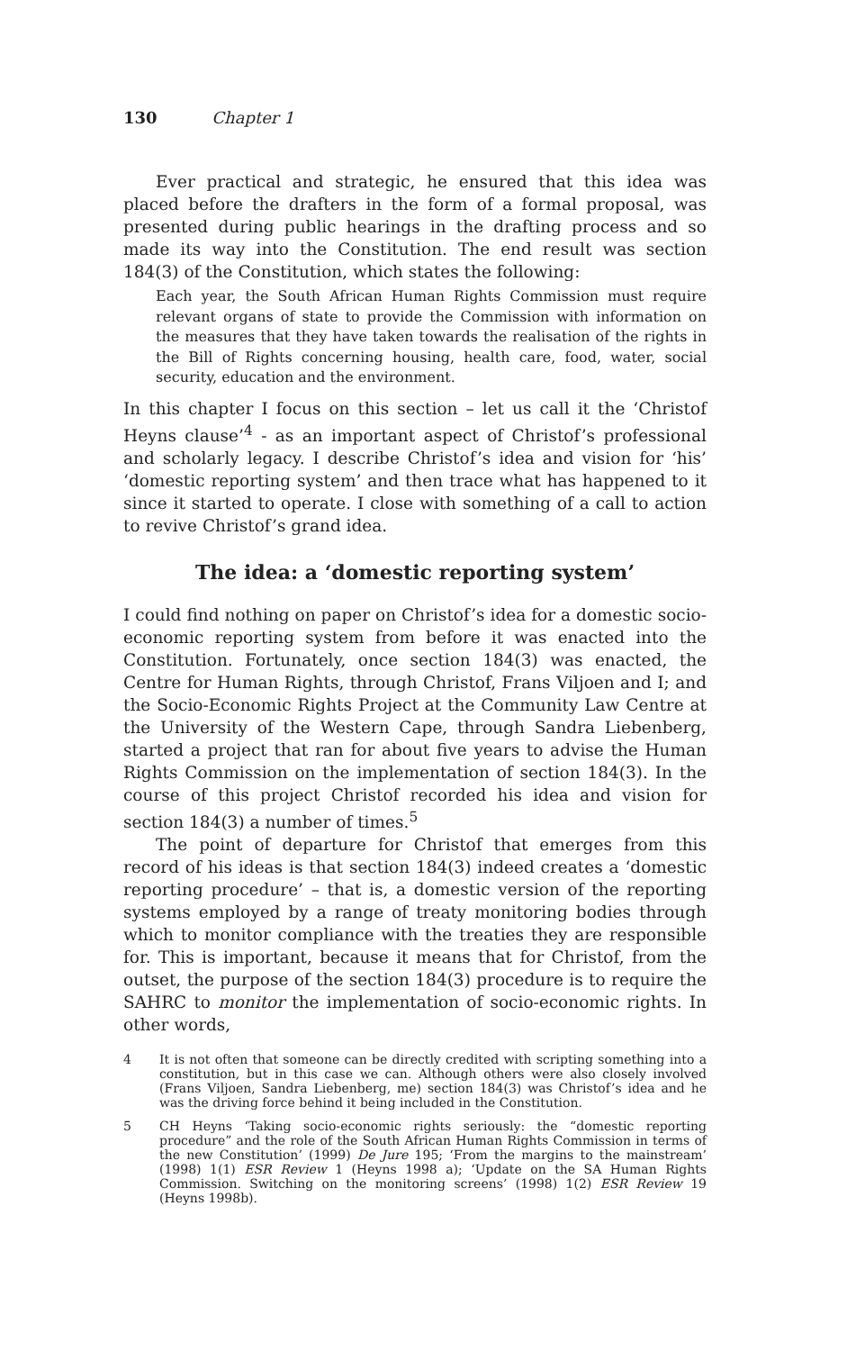130 Chapter 1
Ever practical and strategic, he ensured that this idea was placed before the drafters in the form of a formal proposal, was presented during public hearings in the drafting process and so made its way into the Constitution. The end result was section 184(3) of the Constitution, which states the following:
Each year, the South African Human Rights Commission must require relevant organs of state to provide the Commission with information on the measures that they have taken towards the realisation of the rights in the Bill of Rights concerning housing, health care, food, water, social security, education and the environment.
In this chapter I focus on this section – let us call it the ‘Christof Heyns clause’<sup>4</sup> - as an important aspect of Christof’s professional and scholarly legacy. I describe Christof’s idea and vision for ‘his’ ‘domestic reporting system’ and then trace what has happened to it since it started to operate. I close with something of a call to action to revive Christof’s grand idea.
The idea: a ‘domestic reporting system’
I could find nothing on paper on Christof’s idea for a domestic socio-economic reporting system from before it was enacted into the Constitution. Fortunately, once section 184(3) was enacted, the Centre for Human Rights, through Christof, Frans Viljoen and I; and the Socio-Economic Rights Project at the Community Law Centre at the University of the Western Cape, through Sandra Liebenberg, started a project that ran for about five years to advise the Human Rights Commission on the implementation of section 184(3). In the course of this project Christof recorded his idea and vision for section 184(3) a number of times.<sup>5</sup>
The point of departure for Christof that emerges from this record of his ideas is that section 184(3) indeed creates a ‘domestic reporting procedure’ – that is, a domestic version of the reporting systems employed by a range of treaty monitoring bodies through which to monitor compliance with the treaties they are responsible for. This is important, because it means that for Christof, from the outset, the purpose of the section 184(3) procedure is to require the SAHRC to monitor the implementation of socio-economic rights. In other words,
4 It is not often that someone can be directly credited with scripting something into a constitution, but in this case we can. Although others were also closely involved (Frans Viljoen, Sandra Liebenberg, me) section 184(3) was Christof’s idea and he was the driving force behind it being included in the Constitution.
5 CH Heyns ‘Taking socio-economic rights seriously: the “domestic reporting procedure” and the role of the South African Human Rights Commission in terms of the new Constitution’ (1999) De Jure 195; ‘From the margins to the mainstream’ (1998) 1(1) ESR Review 1 (Heyns 1998 a); ‘Update on the SA Human Rights Commission. Switching on the monitoring screens’ (1998) 1(2) ESR Review 19 (Heyns 1998b).